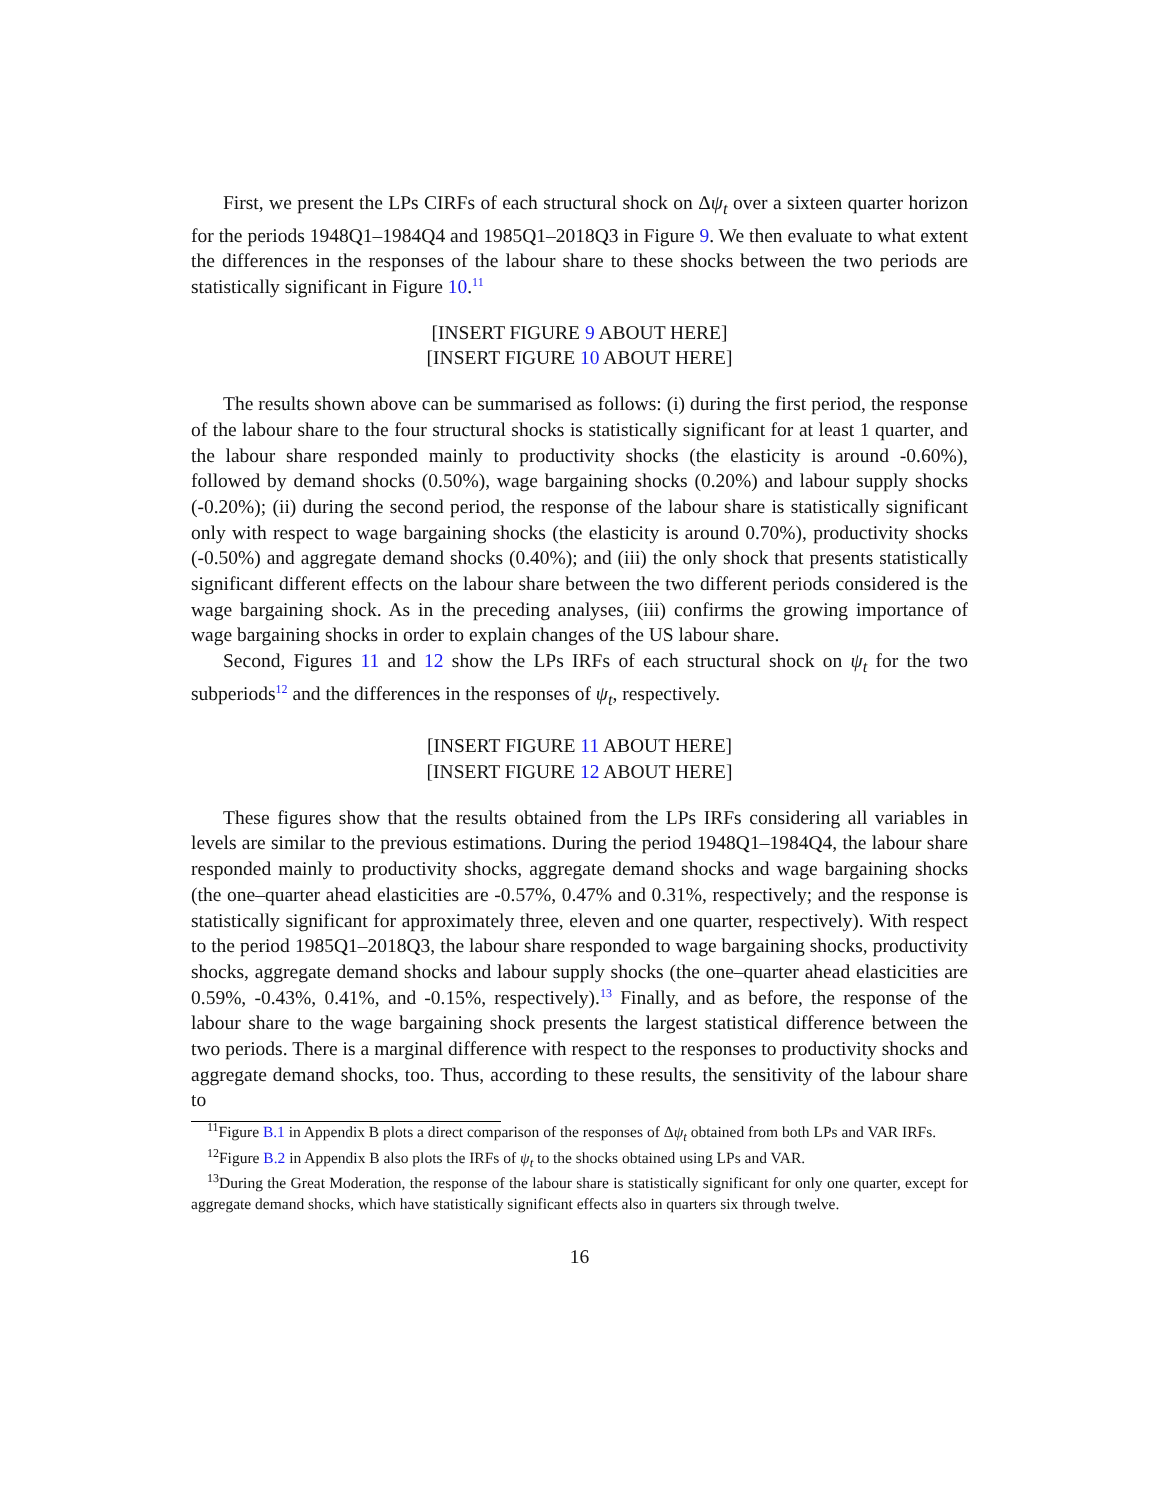First, we present the LPs CIRFs of each structural shock on Δψ<sub>t</sub> over a sixteen quarter horizon for the periods 1948Q1–1984Q4 and 1985Q1–2018Q3 in Figure 9. We then evaluate to what extent the differences in the responses of the labour share to these shocks between the two periods are statistically significant in Figure 10.<sup>11</sup>
[INSERT FIGURE 9 ABOUT HERE]
[INSERT FIGURE 10 ABOUT HERE]
The results shown above can be summarised as follows: (i) during the first period, the response of the labour share to the four structural shocks is statistically significant for at least 1 quarter, and the labour share responded mainly to productivity shocks (the elasticity is around -0.60%), followed by demand shocks (0.50%), wage bargaining shocks (0.20%) and labour supply shocks (-0.20%); (ii) during the second period, the response of the labour share is statistically significant only with respect to wage bargaining shocks (the elasticity is around 0.70%), productivity shocks (-0.50%) and aggregate demand shocks (0.40%); and (iii) the only shock that presents statistically significant different effects on the labour share between the two different periods considered is the wage bargaining shock. As in the preceding analyses, (iii) confirms the growing importance of wage bargaining shocks in order to explain changes of the US labour share.
Second, Figures 11 and 12 show the LPs IRFs of each structural shock on ψ<sub>t</sub> for the two subperiods<sup>12</sup> and the differences in the responses of ψ<sub>t</sub>, respectively.
[INSERT FIGURE 11 ABOUT HERE]
[INSERT FIGURE 12 ABOUT HERE]
These figures show that the results obtained from the LPs IRFs considering all variables in levels are similar to the previous estimations. During the period 1948Q1–1984Q4, the labour share responded mainly to productivity shocks, aggregate demand shocks and wage bargaining shocks (the one–quarter ahead elasticities are -0.57%, 0.47% and 0.31%, respectively; and the response is statistically significant for approximately three, eleven and one quarter, respectively). With respect to the period 1985Q1–2018Q3, the labour share responded to wage bargaining shocks, productivity shocks, aggregate demand shocks and labour supply shocks (the one–quarter ahead elasticities are 0.59%, -0.43%, 0.41%, and -0.15%, respectively).<sup>13</sup> Finally, and as before, the response of the labour share to the wage bargaining shock presents the largest statistical difference between the two periods. There is a marginal difference with respect to the responses to productivity shocks and aggregate demand shocks, too. Thus, according to these results, the sensitivity of the labour share to
<sup>11</sup> Figure B.1 in Appendix B plots a direct comparison of the responses of Δψ<sub>t</sub> obtained from both LPs and VAR IRFs.
<sup>12</sup> Figure B.2 in Appendix B also plots the IRFs of ψ<sub>t</sub> to the shocks obtained using LPs and VAR.
<sup>13</sup> During the Great Moderation, the response of the labour share is statistically significant for only one quarter, except for aggregate demand shocks, which have statistically significant effects also in quarters six through twelve.
16